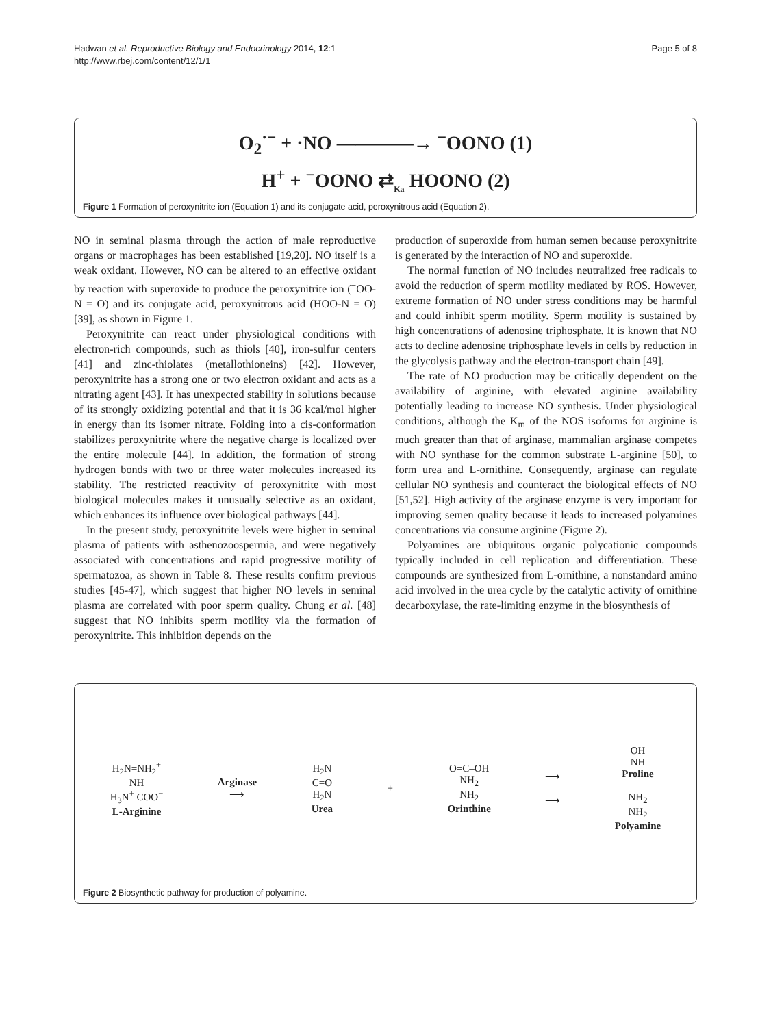Hadwan et al. Reproductive Biology and Endocrinology 2014, 12:1
http://www.rbej.com/content/12/1/1
Page 5 of 8
O<sub>2</sub><sup>·−</sup> + ·NO ————→ <sup>−</sup>OONO (1)
H<sup>+</sup> + <sup>−</sup>OONO ⇄<sub>Ka</sub> HOONO (2)
Figure 1 Formation of peroxynitrite ion (Equation 1) and its conjugate acid, peroxynitrous acid (Equation 2).
NO in seminal plasma through the action of male reproductive organs or macrophages has been established [19,20]. NO itself is a weak oxidant. However, NO can be altered to an effective oxidant by reaction with superoxide to produce the peroxynitrite ion (<sup>−</sup>OO-N = O) and its conjugate acid, peroxynitrous acid (HOO-N = O) [39], as shown in Figure 1.
Peroxynitrite can react under physiological conditions with electron-rich compounds, such as thiols [40], iron-sulfur centers [41] and zinc-thiolates (metallothioneins) [42]. However, peroxynitrite has a strong one or two electron oxidant and acts as a nitrating agent [43]. It has unexpected stability in solutions because of its strongly oxidizing potential and that it is 36 kcal/mol higher in energy than its isomer nitrate. Folding into a cis-conformation stabilizes peroxynitrite where the negative charge is localized over the entire molecule [44]. In addition, the formation of strong hydrogen bonds with two or three water molecules increased its stability. The restricted reactivity of peroxynitrite with most biological molecules makes it unusually selective as an oxidant, which enhances its influence over biological pathways [44].
In the present study, peroxynitrite levels were higher in seminal plasma of patients with asthenozoospermia, and were negatively associated with concentrations and rapid progressive motility of spermatozoa, as shown in Table 8. These results confirm previous studies [45-47], which suggest that higher NO levels in seminal plasma are correlated with poor sperm quality. Chung et al. [48] suggest that NO inhibits sperm motility via the formation of peroxynitrite. This inhibition depends on the
production of superoxide from human semen because peroxynitrite is generated by the interaction of NO and superoxide.
The normal function of NO includes neutralized free radicals to avoid the reduction of sperm motility mediated by ROS. However, extreme formation of NO under stress conditions may be harmful and could inhibit sperm motility. Sperm motility is sustained by high concentrations of adenosine triphosphate. It is known that NO acts to decline adenosine triphosphate levels in cells by reduction in the glycolysis pathway and the electron-transport chain [49].
The rate of NO production may be critically dependent on the availability of arginine, with elevated arginine availability potentially leading to increase NO synthesis. Under physiological conditions, although the K<sub>m</sub> of the NOS isoforms for arginine is much greater than that of arginase, mammalian arginase competes with NO synthase for the common substrate L-arginine [50], to form urea and L-ornithine. Consequently, arginase can regulate cellular NO synthesis and counteract the biological effects of NO [51,52]. High activity of the arginase enzyme is very important for improving semen quality because it leads to increased polyamines concentrations via consume arginine (Figure 2).
Polyamines are ubiquitous organic polycationic compounds typically included in cell replication and differentiation. These compounds are synthesized from L-ornithine, a nonstandard amino acid involved in the urea cycle by the catalytic activity of ornithine decarboxylase, the rate-limiting enzyme in the biosynthesis of
H<sub>2</sub>N=NH<sub>2</sub><sup>+</sup>
NH
H<sub>3</sub>N<sup>+</sup> COO<sup>−</sup>
L-Arginine
Arginase
⟶
H<sub>2</sub>N
C=O
H<sub>2</sub>N
Urea
+
O=C–OH
NH<sub>2</sub>
NH<sub>2</sub>
Orinthine
⟶
⟶
OH
NH
Proline
NH<sub>2</sub>
NH<sub>2</sub>
Polyamine
Figure 2 Biosynthetic pathway for production of polyamine.